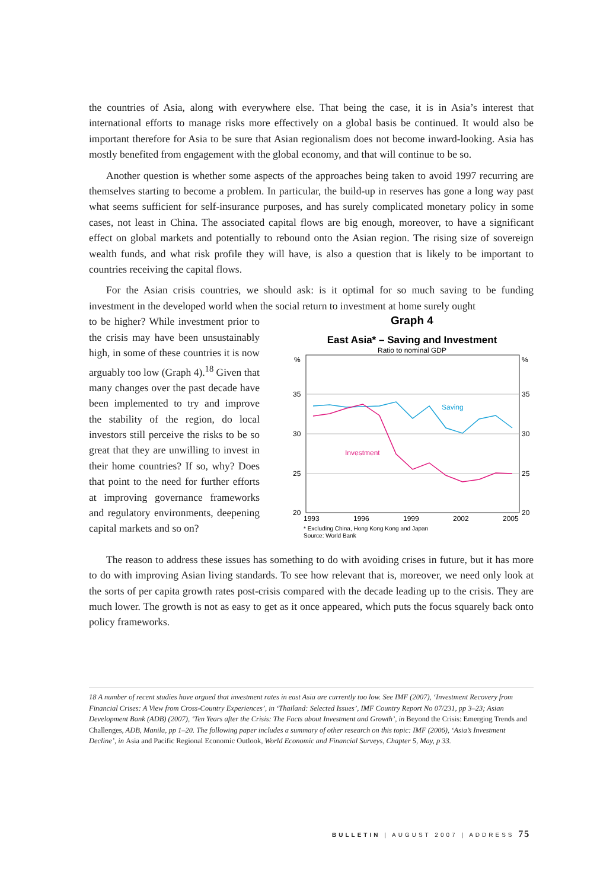the countries of Asia, along with everywhere else. That being the case, it is in Asia’s interest that international efforts to manage risks more effectively on a global basis be continued. It would also be important therefore for Asia to be sure that Asian regionalism does not become inward-looking. Asia has mostly benefited from engagement with the global economy, and that will continue to be so.
Another question is whether some aspects of the approaches being taken to avoid 1997 recurring are themselves starting to become a problem. In particular, the build-up in reserves has gone a long way past what seems sufficient for self-insurance purposes, and has surely complicated monetary policy in some cases, not least in China. The associated capital flows are big enough, moreover, to have a significant effect on global markets and potentially to rebound onto the Asian region. The rising size of sovereign wealth funds, and what risk profile they will have, is also a question that is likely to be important to countries receiving the capital flows.
For the Asian crisis countries, we should ask: is it optimal for so much saving to be funding investment in the developed world when the social return to investment at home surely ought
to be higher? While investment prior to the crisis may have been unsustainably high, in some of these countries it is now arguably too low (Graph 4).<sup>18</sup> Given that many changes over the past decade have been implemented to try and improve the stability of the region, do local investors still perceive the risks to be so great that they are unwilling to invest in their home countries? If so, why? Does that point to the need for further efforts at improving governance frameworks and regulatory environments, deepening capital markets and so on?
Graph 4
East Asia* – Saving and Investment
Ratio to nominal GDP
%
%
35
35
30
30
25
25
20
20
1993
1996
1999
2002
2005
Saving
Investment
* Excluding China, Hong Kong Kong and Japan
Source: World Bank
The reason to address these issues has something to do with avoiding crises in future, but it has more to do with improving Asian living standards. To see how relevant that is, moreover, we need only look at the sorts of per capita growth rates post-crisis compared with the decade leading up to the crisis. They are much lower. The growth is not as easy to get as it once appeared, which puts the focus squarely back onto policy frameworks.
18 A number of recent studies have argued that investment rates in east Asia are currently too low. See IMF (2007), ‘Investment Recovery from Financial Crises: A View from Cross-Country Experiences’, in ‘Thailand: Selected Issues’, IMF Country Report No 07/231, pp 3–23; Asian Development Bank (ADB) (2007), ‘Ten Years after the Crisis: The Facts about Investment and Growth’, in Beyond the Crisis: Emerging Trends and Challenges, ADB, Manila, pp 1–20. The following paper includes a summary of other research on this topic: IMF (2006), ‘Asia’s Investment Decline’, in Asia and Pacific Regional Economic Outlook, World Economic and Financial Surveys, Chapter 5, May, p 33.
BULLETIN | AUGUST 2007 | ADDRESS 75